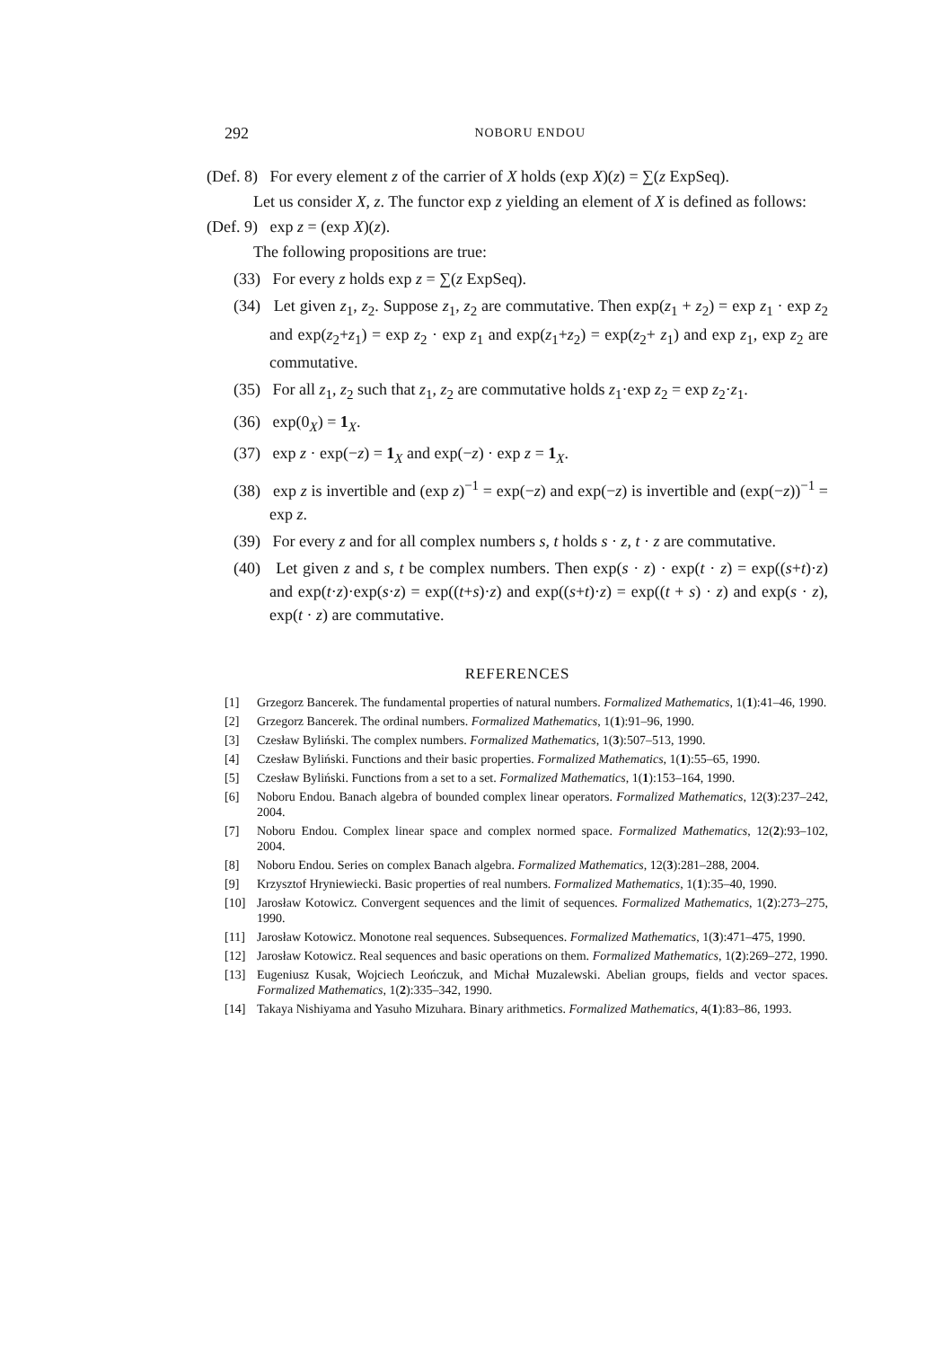292 NOBORU ENDOU
(Def. 8) For every element z of the carrier of X holds (exp X)(z) = ∑(z ExpSeq).
Let us consider X, z. The functor exp z yielding an element of X is defined as follows:
(Def. 9) exp z = (exp X)(z).
The following propositions are true:
(33) For every z holds exp z = ∑(z ExpSeq).
(34) Let given z<sub>1</sub>, z<sub>2</sub>. Suppose z<sub>1</sub>, z<sub>2</sub> are commutative. Then exp(z<sub>1</sub> + z<sub>2</sub>) = exp z<sub>1</sub> · exp z<sub>2</sub> and exp(z<sub>2</sub>+z<sub>1</sub>) = exp z<sub>2</sub> · exp z<sub>1</sub> and exp(z<sub>1</sub>+z<sub>2</sub>) = exp(z<sub>2</sub>+ z<sub>1</sub>) and exp z<sub>1</sub>, exp z<sub>2</sub> are commutative.
(35) For all z<sub>1</sub>, z<sub>2</sub> such that z<sub>1</sub>, z<sub>2</sub> are commutative holds z<sub>1</sub>·exp z<sub>2</sub> = exp z<sub>2</sub>·z<sub>1</sub>.
(36) exp(0<sub>X</sub>) = 1<sub>X</sub>.
(37) exp z · exp(−z) = 1<sub>X</sub> and exp(−z) · exp z = 1<sub>X</sub>.
(38) exp z is invertible and (exp z)<sup>−1</sup> = exp(−z) and exp(−z) is invertible and (exp(−z))<sup>−1</sup> = exp z.
(39) For every z and for all complex numbers s, t holds s · z, t · z are commutative.
(40) Let given z and s, t be complex numbers. Then exp(s · z) · exp(t · z) = exp((s+t)·z) and exp(t·z)·exp(s·z) = exp((t+s)·z) and exp((s+t)·z) = exp((t + s) · z) and exp(s · z), exp(t · z) are commutative.
REFERENCES
[1] Grzegorz Bancerek. The fundamental properties of natural numbers. Formalized Mathematics, 1(1):41–46, 1990.
[2] Grzegorz Bancerek. The ordinal numbers. Formalized Mathematics, 1(1):91–96, 1990.
[3] Czesław Byliński. The complex numbers. Formalized Mathematics, 1(3):507–513, 1990.
[4] Czesław Byliński. Functions and their basic properties. Formalized Mathematics, 1(1):55–65, 1990.
[5] Czesław Byliński. Functions from a set to a set. Formalized Mathematics, 1(1):153–164, 1990.
[6] Noboru Endou. Banach algebra of bounded complex linear operators. Formalized Mathematics, 12(3):237–242, 2004.
[7] Noboru Endou. Complex linear space and complex normed space. Formalized Mathematics, 12(2):93–102, 2004.
[8] Noboru Endou. Series on complex Banach algebra. Formalized Mathematics, 12(3):281–288, 2004.
[9] Krzysztof Hryniewiecki. Basic properties of real numbers. Formalized Mathematics, 1(1):35–40, 1990.
[10] Jarosław Kotowicz. Convergent sequences and the limit of sequences. Formalized Mathematics, 1(2):273–275, 1990.
[11] Jarosław Kotowicz. Monotone real sequences. Subsequences. Formalized Mathematics, 1(3):471–475, 1990.
[12] Jarosław Kotowicz. Real sequences and basic operations on them. Formalized Mathematics, 1(2):269–272, 1990.
[13] Eugeniusz Kusak, Wojciech Leończuk, and Michał Muzalewski. Abelian groups, fields and vector spaces. Formalized Mathematics, 1(2):335–342, 1990.
[14] Takaya Nishiyama and Yasuho Mizuhara. Binary arithmetics. Formalized Mathematics, 4(1):83–86, 1993.